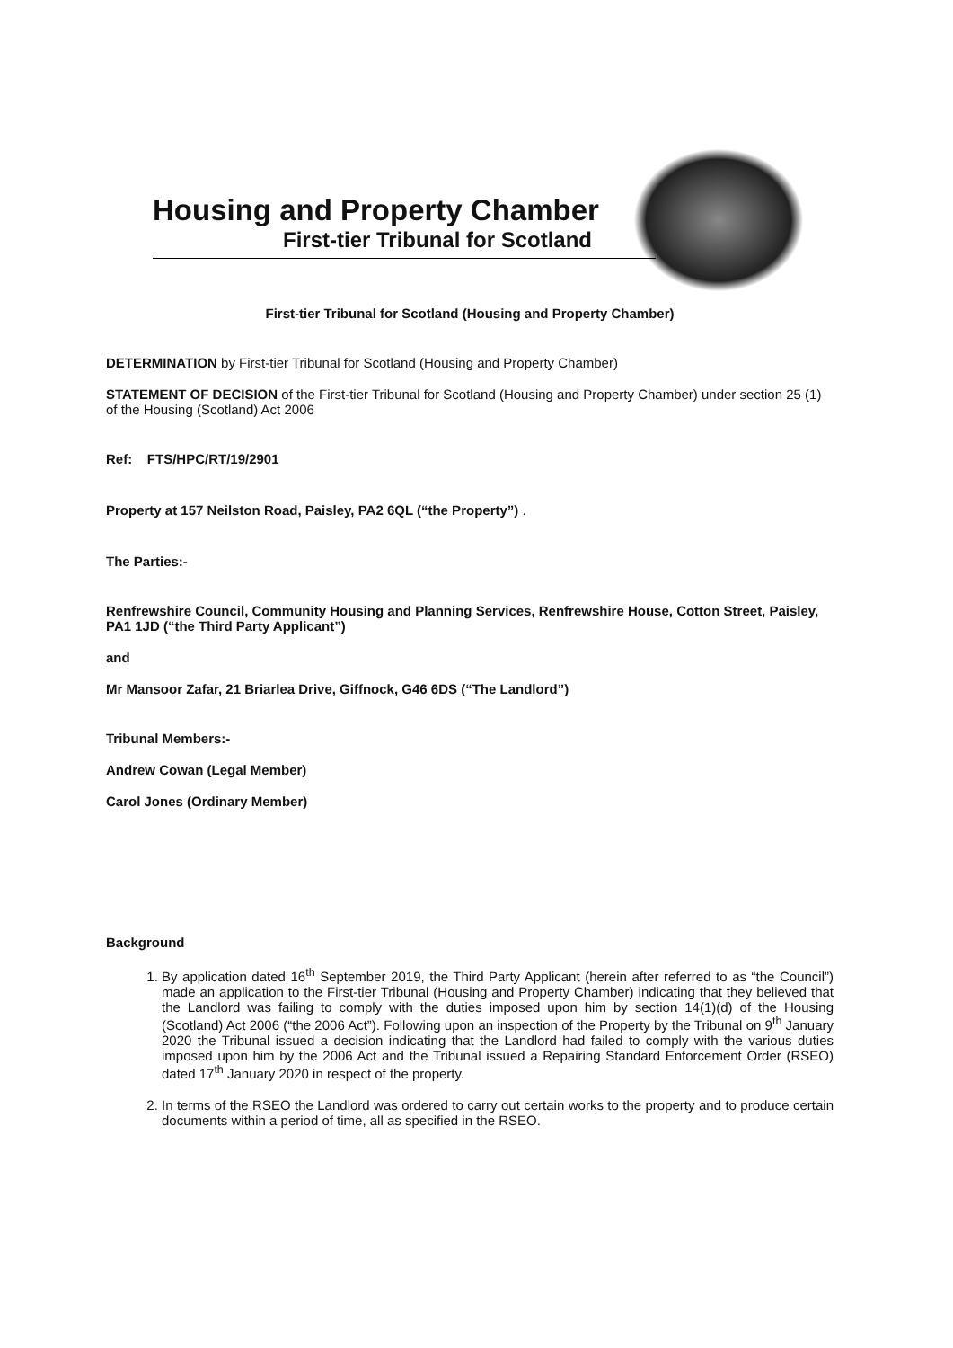Housing and Property Chamber
First-tier Tribunal for Scotland
First-tier Tribunal for Scotland (Housing and Property Chamber)
DETERMINATION by First-tier Tribunal for Scotland (Housing and Property Chamber)
STATEMENT OF DECISION of the First-tier Tribunal for Scotland (Housing and Property Chamber) under section 25 (1) of the Housing (Scotland) Act 2006
Ref: FTS/HPC/RT/19/2901
Property at 157 Neilston Road, Paisley, PA2 6QL (“the Property”) .
The Parties:-
Renfrewshire Council, Community Housing and Planning Services, Renfrewshire House, Cotton Street, Paisley, PA1 1JD (“the Third Party Applicant”)
and
Mr Mansoor Zafar, 21 Briarlea Drive, Giffnock, G46 6DS (“The Landlord”)
Tribunal Members:-
Andrew Cowan (Legal Member)
Carol Jones (Ordinary Member)
Background
1. By application dated 16<sup>th</sup> September 2019, the Third Party Applicant (herein after referred to as “the Council”) made an application to the First-tier Tribunal (Housing and Property Chamber) indicating that they believed that the Landlord was failing to comply with the duties imposed upon him by section 14(1)(d) of the Housing (Scotland) Act 2006 (“the 2006 Act”). Following upon an inspection of the Property by the Tribunal on 9<sup>th</sup> January 2020 the Tribunal issued a decision indicating that the Landlord had failed to comply with the various duties imposed upon him by the 2006 Act and the Tribunal issued a Repairing Standard Enforcement Order (RSEO) dated 17<sup>th</sup> January 2020 in respect of the property.
2. In terms of the RSEO the Landlord was ordered to carry out certain works to the property and to produce certain documents within a period of time, all as specified in the RSEO.